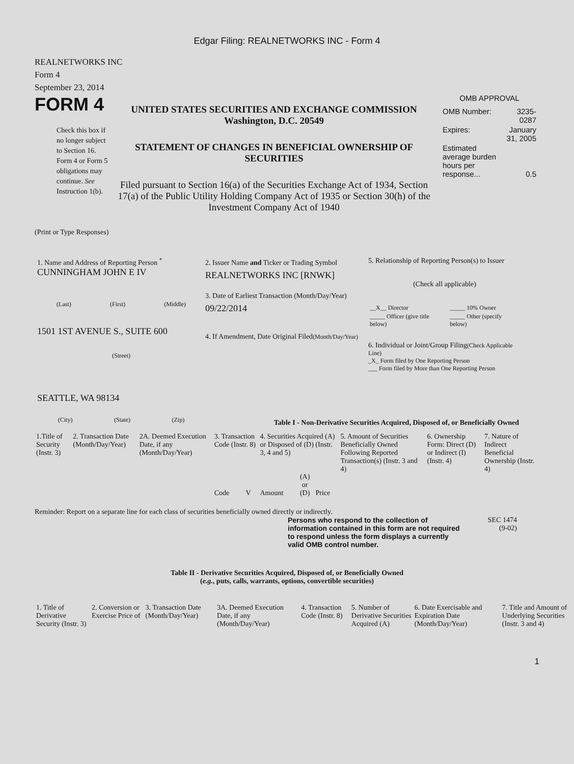Edgar Filing: REALNETWORKS INC - Form 4
REALNETWORKS INC
Form 4
September 23, 2014
FORM 4
Check this box if no longer subject to Section 16. Form 4 or Form 5 obligations may continue. See Instruction 1(b).
UNITED STATES SECURITIES AND EXCHANGE COMMISSION
Washington, D.C. 20549
STATEMENT OF CHANGES IN BENEFICIAL OWNERSHIP OF SECURITIES
Filed pursuant to Section 16(a) of the Securities Exchange Act of 1934, Section 17(a) of the Public Utility Holding Company Act of 1935 or Section 30(h) of the Investment Company Act of 1940
OMB APPROVAL
| OMB Number: | 3235-0287 |
| Expires: | January 31, 2005 |
| Estimated average burden hours per response... | 0.5 |
(Print or Type Responses)
1. Name and Address of Reporting Person <sup>*</sup>
CUNNINGHAM JOHN E IV
(Last) (First) (Middle)
1501 1ST AVENUE S., SUITE 600
(Street)
SEATTLE, WA 98134
(City) (State) (Zip)
2. Issuer Name and Ticker or Trading Symbol
REALNETWORKS INC [RNWK]
3. Date of Earliest Transaction (Month/Day/Year)
09/22/2014
4. If Amendment, Date Original Filed(Month/Day/Year)
5. Relationship of Reporting Person(s) to Issuer
(Check all applicable)
| __X__ Director | _____ 10% Owner |
| _____ Officer (give title below) | _____ Other (specify below) |
6. Individual or Joint/Group Filing(Check Applicable Line)
_X_ Form filed by One Reporting Person
___ Form filed by More than One Reporting Person
Table I - Non-Derivative Securities Acquired, Disposed of, or Beneficially Owned
| 1.Title of Security (Instr. 3) | 2. Transaction Date (Month/Day/Year) | 2A. Deemed Execution Date, if any (Month/Day/Year) | 3. Transaction Code (Instr. 8) | | 4. Securities Acquired (A) or Disposed of (D) (Instr. 3, 4 and 5) | | | 5. Amount of Securities Beneficially Owned Following Reported Transaction(s) (Instr. 3 and 4) | 6. Ownership Form: Direct (D) or Indirect (I) (Instr. 4) | 7. Nature of Indirect Beneficial Ownership (Instr. 4) |
| | | | Code | V | Amount | (A) or (D) | Price | | | |
Reminder: Report on a separate line for each class of securities beneficially owned directly or indirectly.
Persons who respond to the collection of information contained in this form are not required to respond unless the form displays a currently valid OMB control number.
SEC 1474
(9-02)
Table II - Derivative Securities Acquired, Disposed of, or Beneficially Owned
(e.g., puts, calls, warrants, options, convertible securities)
| 1. Title of Derivative Security (Instr. 3) | 2. Conversion or Exercise Price of | 3. Transaction Date (Month/Day/Year) | 3A. Deemed Execution Date, if any (Month/Day/Year) | 4. Transaction Code (Instr. 8) | 5. Number of Derivative Securities Acquired (A) | 6. Date Exercisable and Expiration Date (Month/Day/Year) | 7. Title and Amount of Underlying Securities (Instr. 3 and 4) |
1